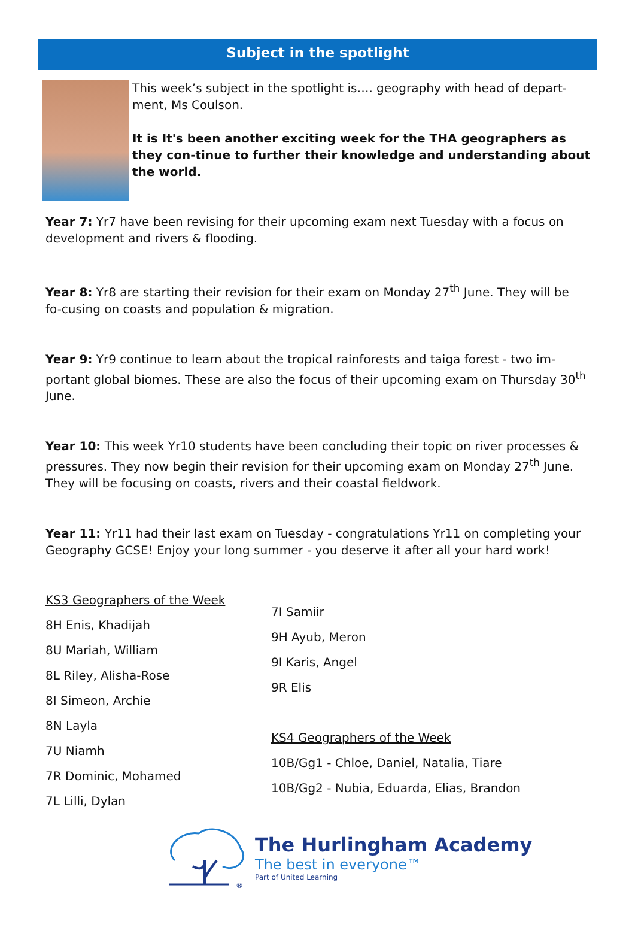Subject in the spotlight
This week’s subject in the spotlight is…. geography with head of depart-ment, Ms Coulson.
It is It's been another exciting week for the THA geographers as they con-tinue to further their knowledge and understanding about the world.
Year 7: Yr7 have been revising for their upcoming exam next Tuesday with a focus on development and rivers & flooding.
Year 8: Yr8 are starting their revision for their exam on Monday 27<sup>th</sup> June. They will be fo-cusing on coasts and population & migration.
Year 9: Yr9 continue to learn about the tropical rainforests and taiga forest - two im-portant global biomes. These are also the focus of their upcoming exam on Thursday 30<sup>th</sup> June.
Year 10: This week Yr10 students have been concluding their topic on river processes & pressures. They now begin their revision for their upcoming exam on Monday 27<sup>th</sup> June. They will be focusing on coasts, rivers and their coastal fieldwork.
Year 11: Yr11 had their last exam on Tuesday - congratulations Yr11 on completing your Geography GCSE! Enjoy your long summer - you deserve it after all your hard work!
KS3 Geographers of the Week
8H Enis, Khadijah
8U Mariah, William
8L Riley, Alisha-Rose
8I Simeon, Archie
8N Layla
7U Niamh
7R Dominic, Mohamed
7L Lilli, Dylan
7I Samiir
9H Ayub, Meron
9I Karis, Angel
9R Elis
KS4 Geographers of the Week
10B/Gg1 - Chloe, Daniel, Natalia, Tiare
10B/Gg2 - Nubia, Eduarda, Elias, Brandon
®
The Hurlingham Academy
The best in everyone™
Part of United Learning